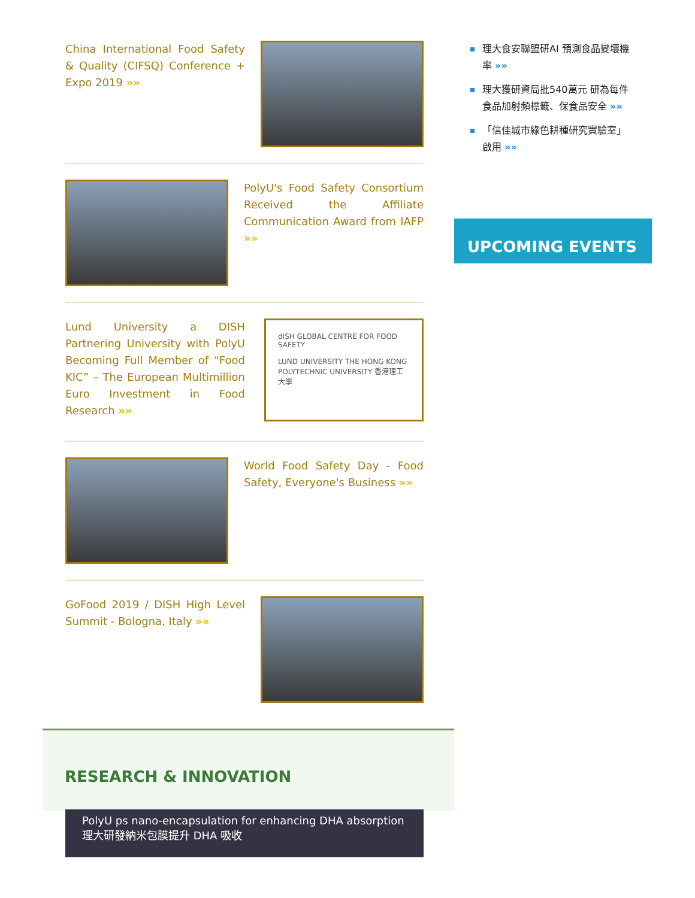China International Food Safety & Quality (CIFSQ) Conference + Expo 2019 »»
PolyU's Food Safety Consortium Received the Affiliate Communication Award from IAFP »»
Lund University a DISH Partnering University with PolyU Becoming Full Member of “Food KIC” – The European Multimillion Euro Investment in Food Research »»
dISH GLOBAL CENTRE FOR FOOD SAFETY
LUND UNIVERSITY THE HONG KONG POLYTECHNIC UNIVERSITY 香港理工大學
World Food Safety Day - Food Safety, Everyone's Business »»
GoFood 2019 / DISH High Level Summit - Bologna, Italy »»
理大食安聯盟研AI 預測食品變壞機率 »»
理大獲研資局批540萬元 研為每件食品加射頻標籤、保食品安全 »»
「信佳城市綠色耕種研究實驗室」啟用 »»
UPCOMING EVENTS
RESEARCH & INNOVATION
PolyU ps nano-encapsulation for enhancing DHA absorption
理大研發納米包膜提升 DHA 吸收